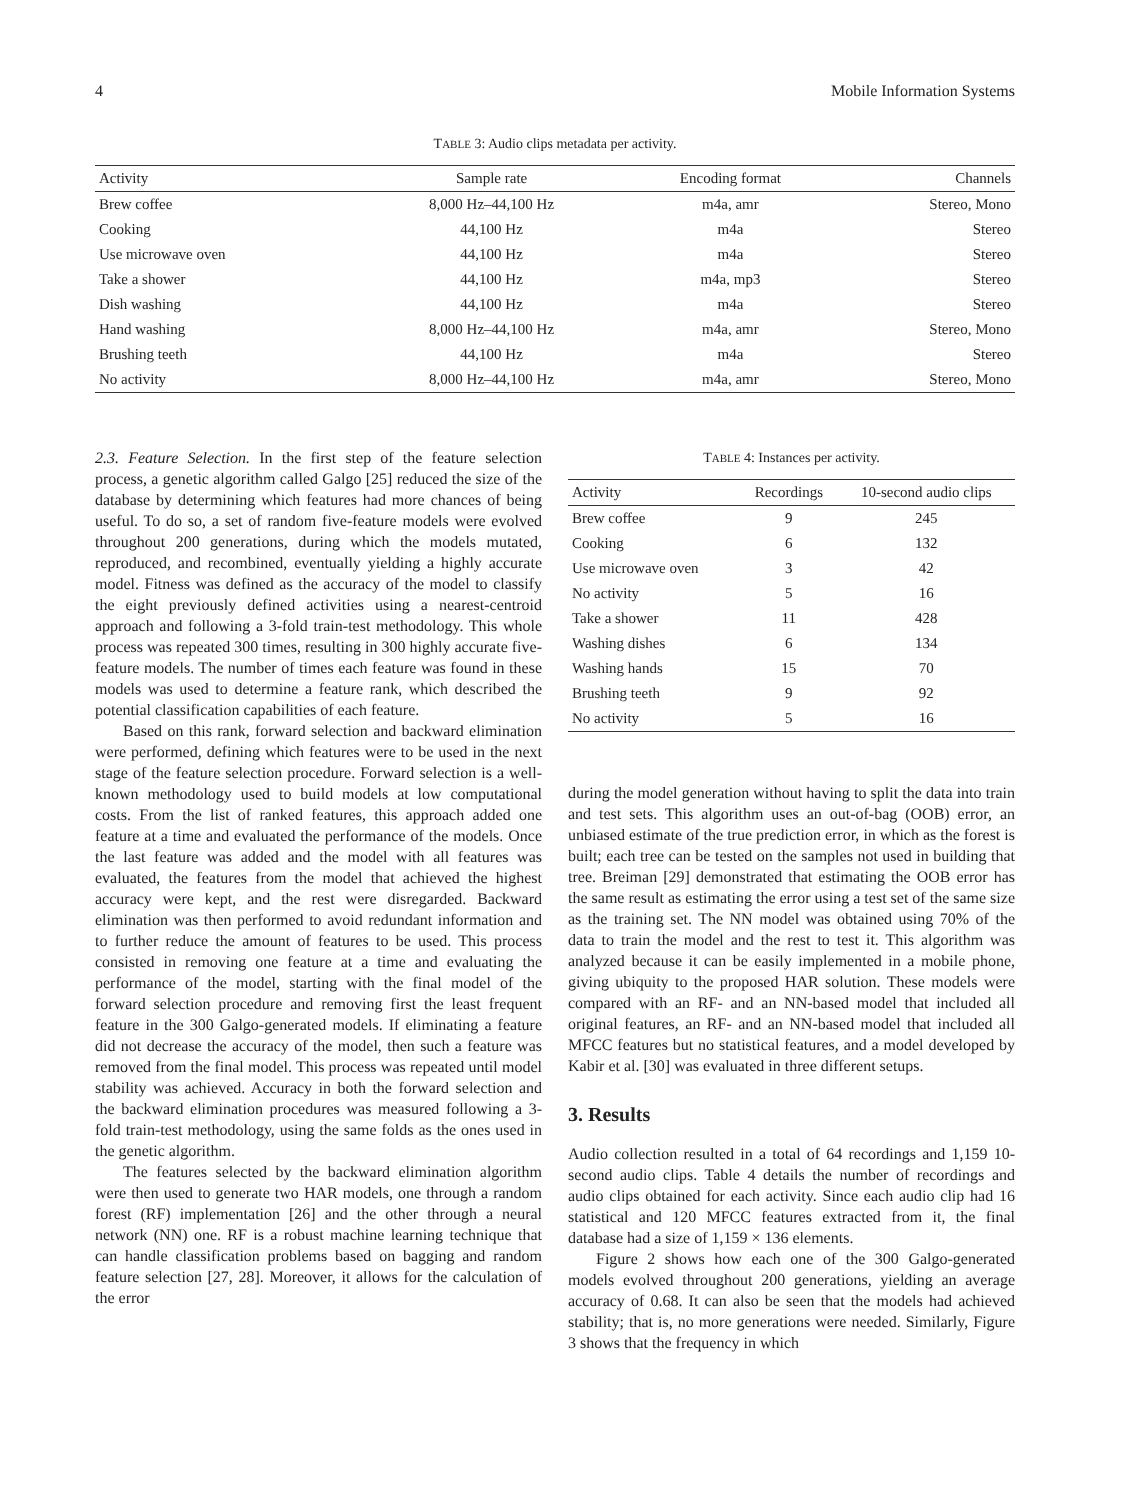4 Mobile Information Systems
TABLE 3: Audio clips metadata per activity.
| Activity | Sample rate | Encoding format | Channels |
| --- | --- | --- | --- |
| Brew coffee | 8,000 Hz–44,100 Hz | m4a, amr | Stereo, Mono |
| Cooking | 44,100 Hz | m4a | Stereo |
| Use microwave oven | 44,100 Hz | m4a | Stereo |
| Take a shower | 44,100 Hz | m4a, mp3 | Stereo |
| Dish washing | 44,100 Hz | m4a | Stereo |
| Hand washing | 8,000 Hz–44,100 Hz | m4a, amr | Stereo, Mono |
| Brushing teeth | 44,100 Hz | m4a | Stereo |
| No activity | 8,000 Hz–44,100 Hz | m4a, amr | Stereo, Mono |
2.3. Feature Selection. In the first step of the feature selection process, a genetic algorithm called Galgo [25] reduced the size of the database by determining which features had more chances of being useful. To do so, a set of random five-feature models were evolved throughout 200 generations, during which the models mutated, reproduced, and recombined, eventually yielding a highly accurate model. Fitness was defined as the accuracy of the model to classify the eight previously defined activities using a nearest-centroid approach and following a 3-fold train-test methodology. This whole process was repeated 300 times, resulting in 300 highly accurate five-feature models. The number of times each feature was found in these models was used to determine a feature rank, which described the potential classification capabilities of each feature.
Based on this rank, forward selection and backward elimination were performed, defining which features were to be used in the next stage of the feature selection procedure. Forward selection is a well-known methodology used to build models at low computational costs. From the list of ranked features, this approach added one feature at a time and evaluated the performance of the models. Once the last feature was added and the model with all features was evaluated, the features from the model that achieved the highest accuracy were kept, and the rest were disregarded. Backward elimination was then performed to avoid redundant information and to further reduce the amount of features to be used. This process consisted in removing one feature at a time and evaluating the performance of the model, starting with the final model of the forward selection procedure and removing first the least frequent feature in the 300 Galgo-generated models. If eliminating a feature did not decrease the accuracy of the model, then such a feature was removed from the final model. This process was repeated until model stability was achieved. Accuracy in both the forward selection and the backward elimination procedures was measured following a 3-fold train-test methodology, using the same folds as the ones used in the genetic algorithm.
The features selected by the backward elimination algorithm were then used to generate two HAR models, one through a random forest (RF) implementation [26] and the other through a neural network (NN) one. RF is a robust machine learning technique that can handle classification problems based on bagging and random feature selection [27, 28]. Moreover, it allows for the calculation of the error
TABLE 4: Instances per activity.
| Activity | Recordings | 10-second audio clips |
| --- | --- | --- |
| Brew coffee | 9 | 245 |
| Cooking | 6 | 132 |
| Use microwave oven | 3 | 42 |
| No activity | 5 | 16 |
| Take a shower | 11 | 428 |
| Washing dishes | 6 | 134 |
| Washing hands | 15 | 70 |
| Brushing teeth | 9 | 92 |
| No activity | 5 | 16 |
during the model generation without having to split the data into train and test sets. This algorithm uses an out-of-bag (OOB) error, an unbiased estimate of the true prediction error, in which as the forest is built; each tree can be tested on the samples not used in building that tree. Breiman [29] demonstrated that estimating the OOB error has the same result as estimating the error using a test set of the same size as the training set. The NN model was obtained using 70% of the data to train the model and the rest to test it. This algorithm was analyzed because it can be easily implemented in a mobile phone, giving ubiquity to the proposed HAR solution. These models were compared with an RF- and an NN-based model that included all original features, an RF- and an NN-based model that included all MFCC features but no statistical features, and a model developed by Kabir et al. [30] was evaluated in three different setups.
3. Results
Audio collection resulted in a total of 64 recordings and 1,159 10-second audio clips. Table 4 details the number of recordings and audio clips obtained for each activity. Since each audio clip had 16 statistical and 120 MFCC features extracted from it, the final database had a size of 1,159 × 136 elements.
Figure 2 shows how each one of the 300 Galgo-generated models evolved throughout 200 generations, yielding an average accuracy of 0.68. It can also be seen that the models had achieved stability; that is, no more generations were needed. Similarly, Figure 3 shows that the frequency in which